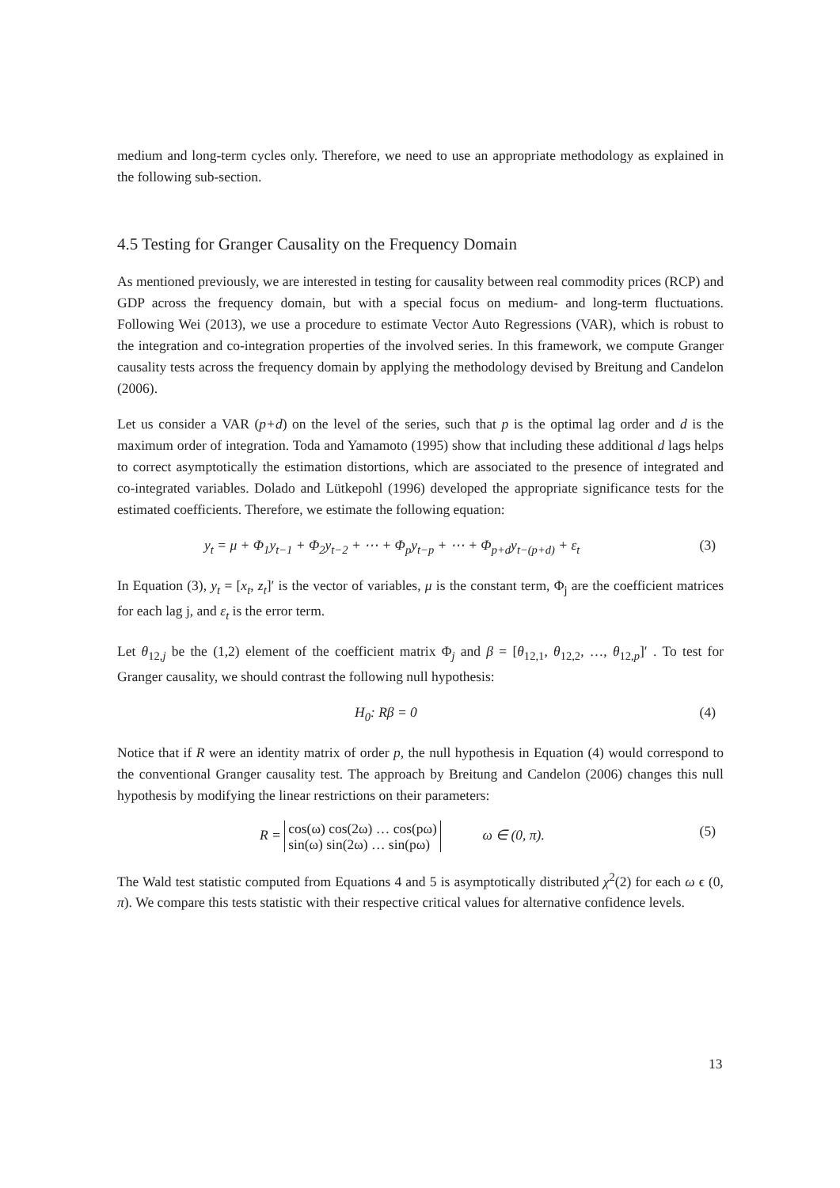medium and long-term cycles only. Therefore, we need to use an appropriate methodology as explained in the following sub-section.
4.5 Testing for Granger Causality on the Frequency Domain
As mentioned previously, we are interested in testing for causality between real commodity prices (RCP) and GDP across the frequency domain, but with a special focus on medium- and long-term fluctuations. Following Wei (2013), we use a procedure to estimate Vector Auto Regressions (VAR), which is robust to the integration and co-integration properties of the involved series. In this framework, we compute Granger causality tests across the frequency domain by applying the methodology devised by Breitung and Candelon (2006).
Let us consider a VAR (p+d) on the level of the series, such that p is the optimal lag order and d is the maximum order of integration. Toda and Yamamoto (1995) show that including these additional d lags helps to correct asymptotically the estimation distortions, which are associated to the presence of integrated and co-integrated variables. Dolado and Lütkepohl (1996) developed the appropriate significance tests for the estimated coefficients. Therefore, we estimate the following equation:
y<sub>t</sub> = μ + Φ<sub>1</sub>y<sub>t−1</sub> + Φ<sub>2</sub>y<sub>t−2</sub> + ⋯ + Φ<sub>p</sub>y<sub>t−p</sub> + ⋯ + Φ<sub>p+d</sub>y<sub>t−(p+d)</sub> + ε<sub>t</sub> (3)
In Equation (3), y<sub>t</sub> = [x<sub>t</sub>, z<sub>t</sub>]′ is the vector of variables, μ is the constant term, Φ<sub>j</sub> are the coefficient matrices for each lag j, and ε<sub>t</sub> is the error term.
Let θ<sub>12,j</sub> be the (1,2) element of the coefficient matrix Φ<sub>j</sub> and β = [θ<sub>12,1</sub>, θ<sub>12,2</sub>, …, θ<sub>12,p</sub>]′ . To test for Granger causality, we should contrast the following null hypothesis:
H<sub>0</sub>: Rβ = 0 (4)
Notice that if R were an identity matrix of order p, the null hypothesis in Equation (4) would correspond to the conventional Granger causality test. The approach by Breitung and Candelon (2006) changes this null hypothesis by modifying the linear restrictions on their parameters:
R = cos(ω) cos(2ω) … cos(pω)
sin(ω) sin(2ω) … sin(pω) ω ∈ (0, π). (5)
The Wald test statistic computed from Equations 4 and 5 is asymptotically distributed χ<sup>2</sup>(2) for each ω ϵ (0, π). We compare this tests statistic with their respective critical values for alternative confidence levels.
13